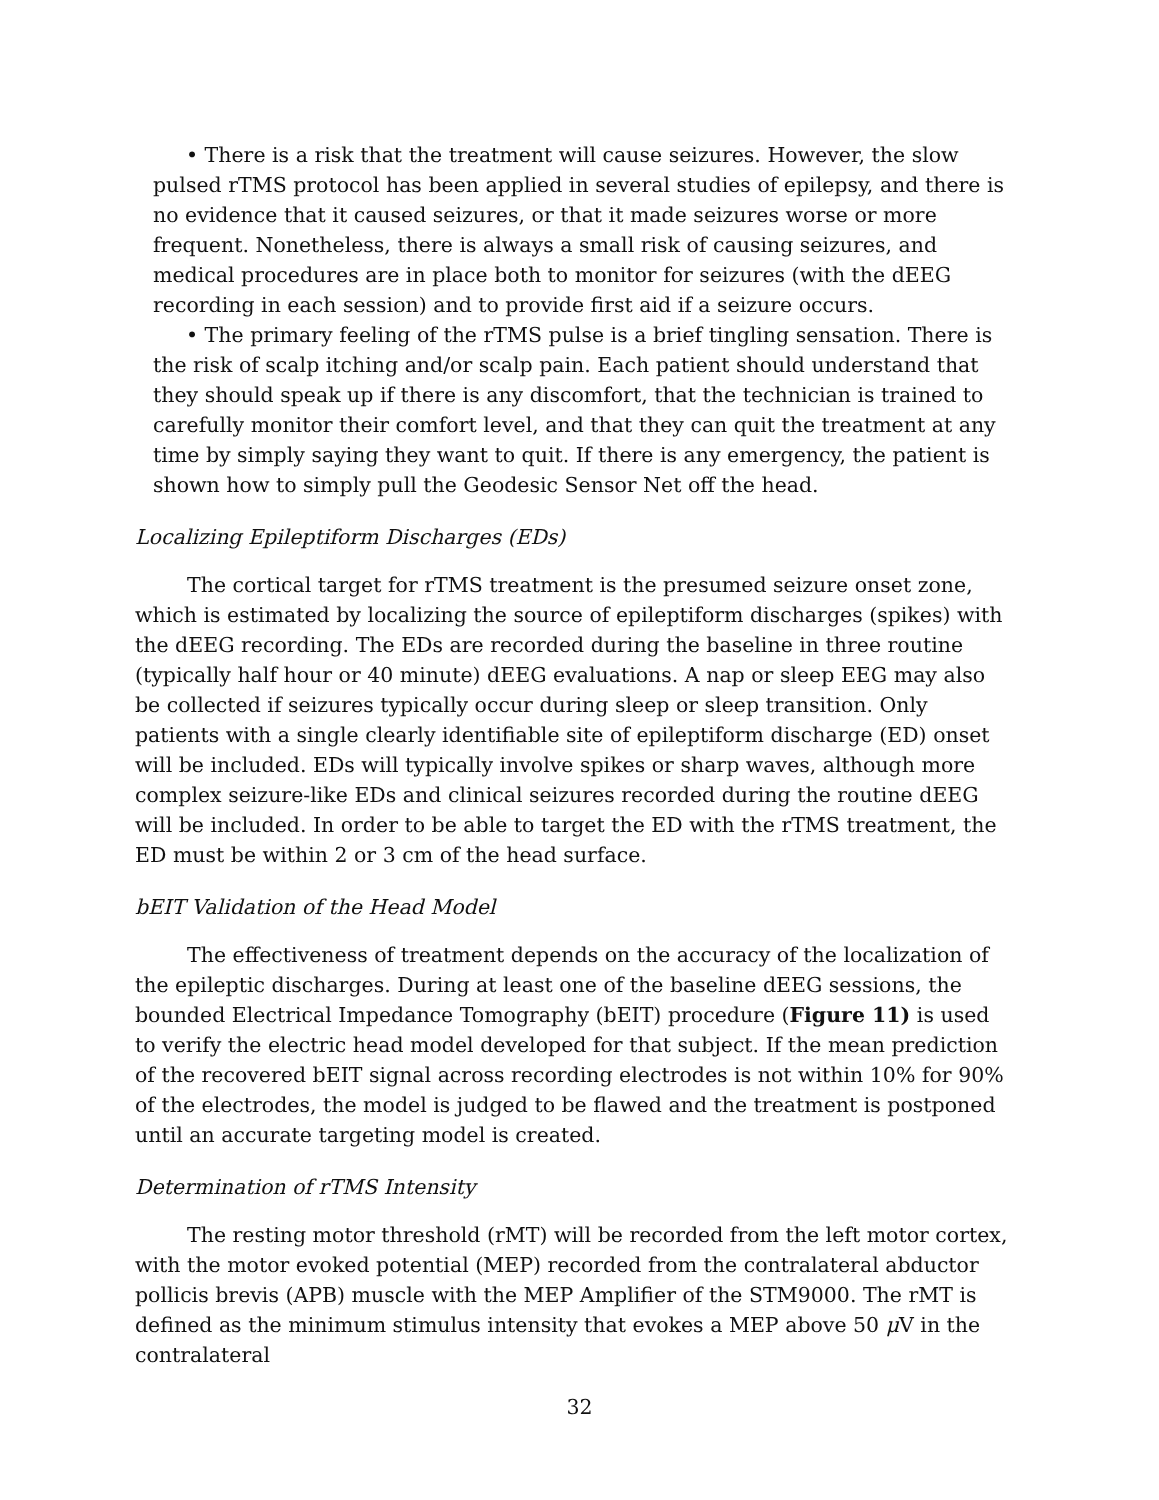• There is a risk that the treatment will cause seizures. However, the slow pulsed rTMS protocol has been applied in several studies of epilepsy, and there is no evidence that it caused seizures, or that it made seizures worse or more frequent. Nonetheless, there is always a small risk of causing seizures, and medical procedures are in place both to monitor for seizures (with the dEEG recording in each session) and to provide first aid if a seizure occurs.
• The primary feeling of the rTMS pulse is a brief tingling sensation. There is the risk of scalp itching and/or scalp pain. Each patient should understand that they should speak up if there is any discomfort, that the technician is trained to carefully monitor their comfort level, and that they can quit the treatment at any time by simply saying they want to quit. If there is any emergency, the patient is shown how to simply pull the Geodesic Sensor Net off the head.
Localizing Epileptiform Discharges (EDs)
The cortical target for rTMS treatment is the presumed seizure onset zone, which is estimated by localizing the source of epileptiform discharges (spikes) with the dEEG recording. The EDs are recorded during the baseline in three routine (typically half hour or 40 minute) dEEG evaluations. A nap or sleep EEG may also be collected if seizures typically occur during sleep or sleep transition. Only patients with a single clearly identifiable site of epileptiform discharge (ED) onset will be included. EDs will typically involve spikes or sharp waves, although more complex seizure-like EDs and clinical seizures recorded during the routine dEEG will be included. In order to be able to target the ED with the rTMS treatment, the ED must be within 2 or 3 cm of the head surface.
bEIT Validation of the Head Model
The effectiveness of treatment depends on the accuracy of the localization of the epileptic discharges. During at least one of the baseline dEEG sessions, the bounded Electrical Impedance Tomography (bEIT) procedure (Figure 11) is used to verify the electric head model developed for that subject. If the mean prediction of the recovered bEIT signal across recording electrodes is not within 10% for 90% of the electrodes, the model is judged to be flawed and the treatment is postponed until an accurate targeting model is created.
Determination of rTMS Intensity
The resting motor threshold (rMT) will be recorded from the left motor cortex, with the motor evoked potential (MEP) recorded from the contralateral abductor pollicis brevis (APB) muscle with the MEP Amplifier of the STM9000. The rMT is defined as the minimum stimulus intensity that evokes a MEP above 50 μ V in the contralateral
32